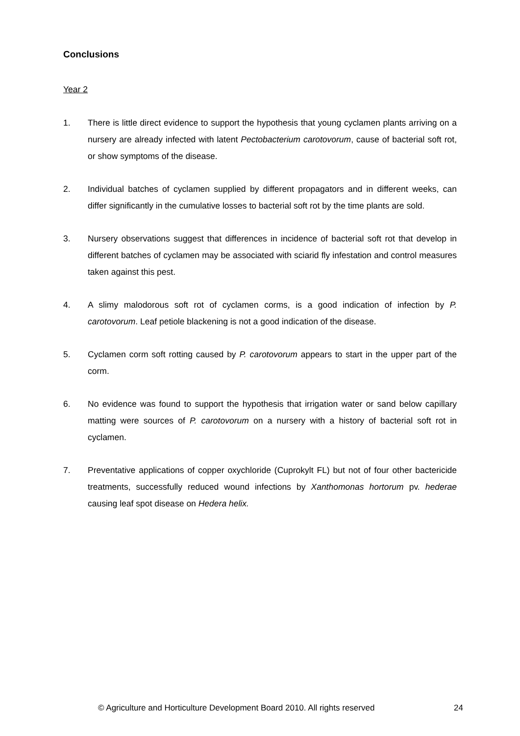Conclusions
Year 2
1. There is little direct evidence to support the hypothesis that young cyclamen plants arriving on a nursery are already infected with latent Pectobacterium carotovorum, cause of bacterial soft rot, or show symptoms of the disease.
2. Individual batches of cyclamen supplied by different propagators and in different weeks, can differ significantly in the cumulative losses to bacterial soft rot by the time plants are sold.
3. Nursery observations suggest that differences in incidence of bacterial soft rot that develop in different batches of cyclamen may be associated with sciarid fly infestation and control measures taken against this pest.
4. A slimy malodorous soft rot of cyclamen corms, is a good indication of infection by P. carotovorum. Leaf petiole blackening is not a good indication of the disease.
5. Cyclamen corm soft rotting caused by P. carotovorum appears to start in the upper part of the corm.
6. No evidence was found to support the hypothesis that irrigation water or sand below capillary matting were sources of P. carotovorum on a nursery with a history of bacterial soft rot in cyclamen.
7. Preventative applications of copper oxychloride (Cuprokylt FL) but not of four other bactericide treatments, successfully reduced wound infections by Xanthomonas hortorum pv. hederae causing leaf spot disease on Hedera helix.
© Agriculture and Horticulture Development Board 2010. All rights reserved 24